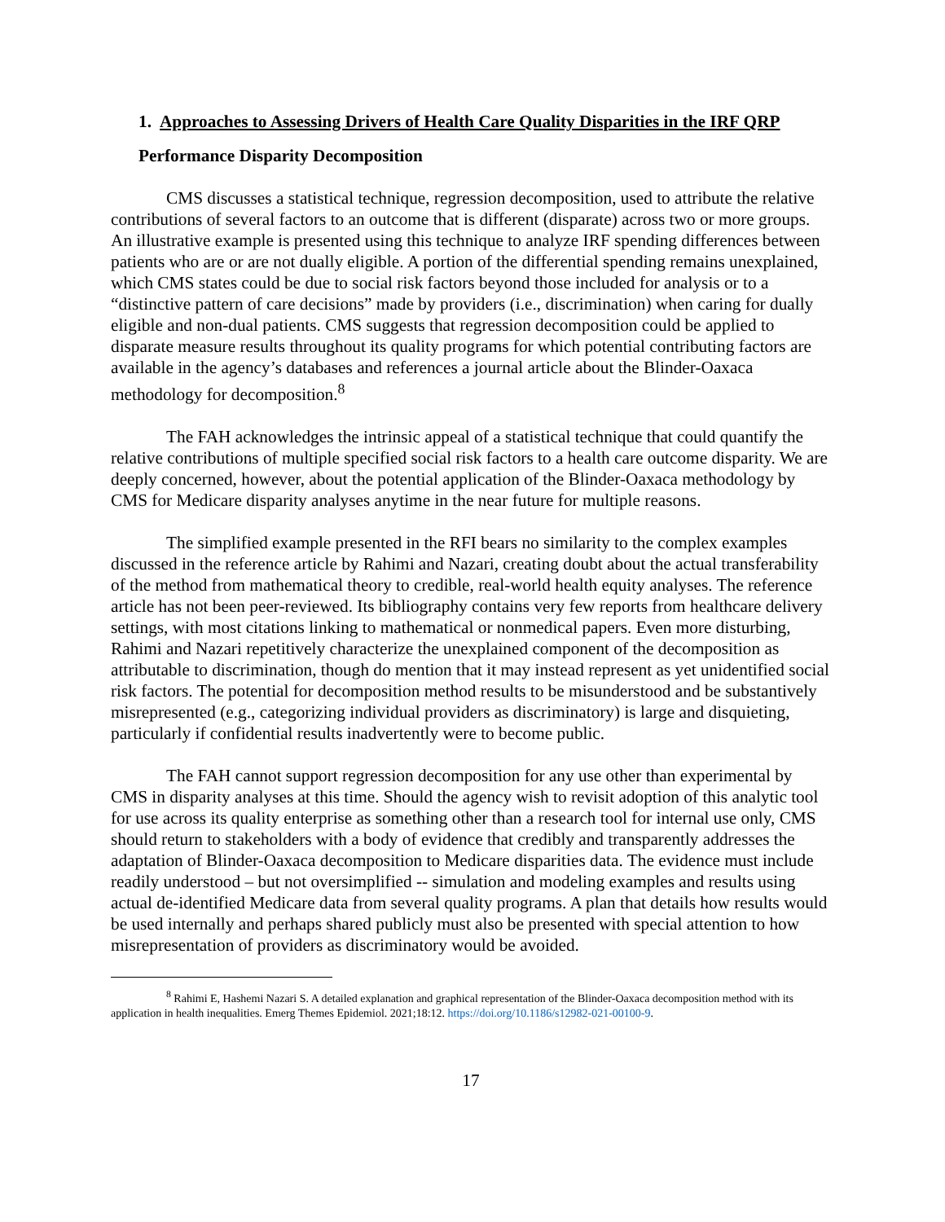1. Approaches to Assessing Drivers of Health Care Quality Disparities in the IRF QRP
Performance Disparity Decomposition
CMS discusses a statistical technique, regression decomposition, used to attribute the relative contributions of several factors to an outcome that is different (disparate) across two or more groups. An illustrative example is presented using this technique to analyze IRF spending differences between patients who are or are not dually eligible. A portion of the differential spending remains unexplained, which CMS states could be due to social risk factors beyond those included for analysis or to a “distinctive pattern of care decisions” made by providers (i.e., discrimination) when caring for dually eligible and non-dual patients. CMS suggests that regression decomposition could be applied to disparate measure results throughout its quality programs for which potential contributing factors are available in the agency’s databases and references a journal article about the Blinder-Oaxaca methodology for decomposition.<sup>8</sup>
The FAH acknowledges the intrinsic appeal of a statistical technique that could quantify the relative contributions of multiple specified social risk factors to a health care outcome disparity. We are deeply concerned, however, about the potential application of the Blinder-Oaxaca methodology by CMS for Medicare disparity analyses anytime in the near future for multiple reasons.
The simplified example presented in the RFI bears no similarity to the complex examples discussed in the reference article by Rahimi and Nazari, creating doubt about the actual transferability of the method from mathematical theory to credible, real-world health equity analyses. The reference article has not been peer-reviewed. Its bibliography contains very few reports from healthcare delivery settings, with most citations linking to mathematical or nonmedical papers. Even more disturbing, Rahimi and Nazari repetitively characterize the unexplained component of the decomposition as attributable to discrimination, though do mention that it may instead represent as yet unidentified social risk factors. The potential for decomposition method results to be misunderstood and be substantively misrepresented (e.g., categorizing individual providers as discriminatory) is large and disquieting, particularly if confidential results inadvertently were to become public.
The FAH cannot support regression decomposition for any use other than experimental by CMS in disparity analyses at this time. Should the agency wish to revisit adoption of this analytic tool for use across its quality enterprise as something other than a research tool for internal use only, CMS should return to stakeholders with a body of evidence that credibly and transparently addresses the adaptation of Blinder-Oaxaca decomposition to Medicare disparities data. The evidence must include readily understood – but not oversimplified -- simulation and modeling examples and results using actual de-identified Medicare data from several quality programs. A plan that details how results would be used internally and perhaps shared publicly must also be presented with special attention to how misrepresentation of providers as discriminatory would be avoided.
<sup>8</sup> Rahimi E, Hashemi Nazari S. A detailed explanation and graphical representation of the Blinder-Oaxaca decomposition method with its application in health inequalities. Emerg Themes Epidemiol. 2021;18:12. https://doi.org/10.1186/s12982-021-00100-9.
17